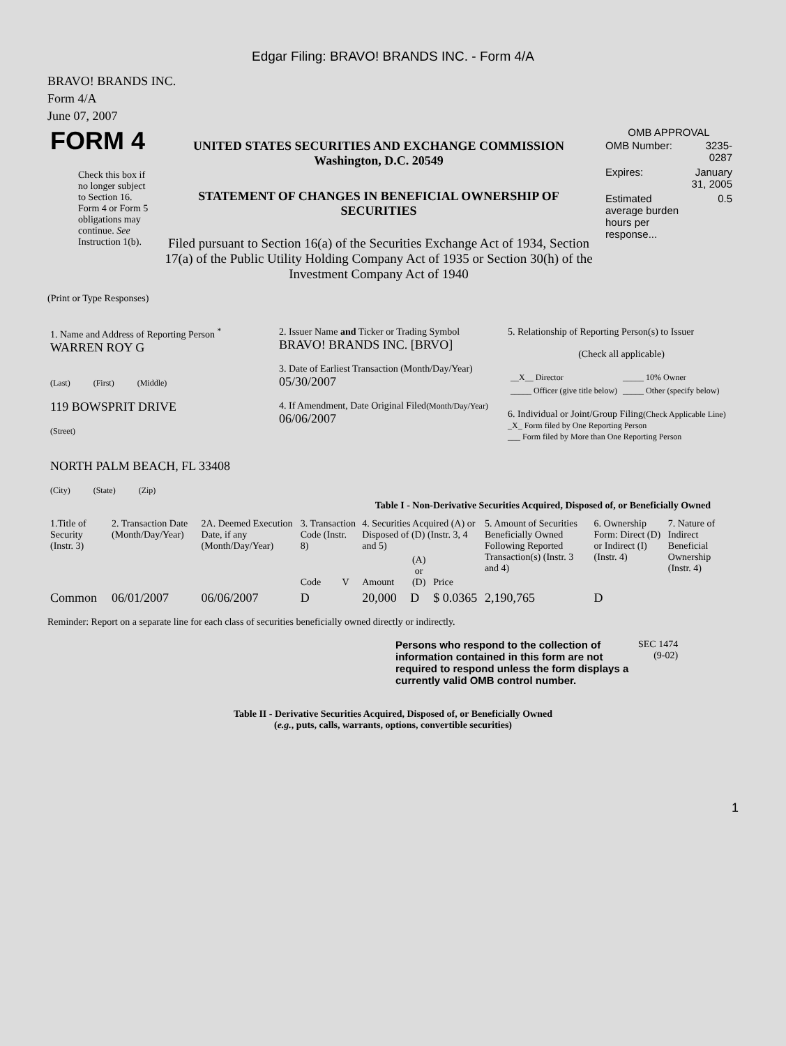Edgar Filing: BRAVO! BRANDS INC. - Form 4/A
BRAVO! BRANDS INC.
Form 4/A
June 07, 2007
| FORM 4 Check this box if no longer subject to Section 16. Form 4 or Form 5 obligations may continue. See Instruction 1(b). | UNITED STATES SECURITIES AND EXCHANGE COMMISSION Washington, D.C. 20549 STATEMENT OF CHANGES IN BENEFICIAL OWNERSHIP OF SECURITIES Filed pursuant to Section 16(a) of the Securities Exchange Act of 1934, Section 17(a) of the Public Utility Holding Company Act of 1935 or Section 30(h) of the Investment Company Act of 1940 | OMB APPROVAL / OMB Number: / 3235-0287 / / Expires: / January 31, 2005 / / Estimated average burden hours per response... / 0.5 / |
(Print or Type Responses)
| 1. Name and Address of Reporting Person <sup>*</sup> WARREN ROY G (Last) (First) (Middle) 119 BOWSPRIT DRIVE (Street) NORTH PALM BEACH, FL 33408 (City) (State) (Zip) | 2. Issuer Name and Ticker or Trading Symbol BRAVO! BRANDS INC. [BRVO] 3. Date of Earliest Transaction (Month/Day/Year) 05/30/2007 4. If Amendment, Date Original Filed (Month/Day/Year) 06/06/2007 | 5. Relationship of Reporting Person(s) to Issuer (Check all applicable) / __X__ Director / _____ 10% Owner / / _____ Officer (give title below) / _____ Other (specify below) / 6. Individual or Joint/Group Filing (Check Applicable Line) _X_ Form filed by One Reporting Person ___ Form filed by More than One Reporting Person |
Table I - Non-Derivative Securities Acquired, Disposed of, or Beneficially Owned
| 1.Title of Security (Instr. 3) | 2. Transaction Date (Month/Day/Year) | 2A. Deemed Execution Date, if any (Month/Day/Year) | 3. Transaction Code (Instr. 8) | | 4. Securities Acquired (A) or Disposed of (D) (Instr. 3, 4 and 5) | | | 5. Amount of Securities Beneficially Owned Following Reported Transaction(s) (Instr. 3 and 4) | 6. Ownership Form: Direct (D) or Indirect (I) (Instr. 4) | 7. Nature of Indirect Beneficial Ownership (Instr. 4) |
| --- | --- | --- | --- | --- | --- | --- | --- | --- | --- | --- |
| | | | Code | V | Amount | (A) or (D) | Price | | | |
| Common | 06/01/2007 | 06/06/2007 | D | | 20,000 | D | $ 0.0365 | 2,190,765 | D | |
Reminder: Report on a separate line for each class of securities beneficially owned directly or indirectly.
| Persons who respond to the collection of information contained in this form are not required to respond unless the form displays a currently valid OMB control number. | SEC 1474 (9-02) |
Table II - Derivative Securities Acquired, Disposed of, or Beneficially Owned
(e.g., puts, calls, warrants, options, convertible securities)
1